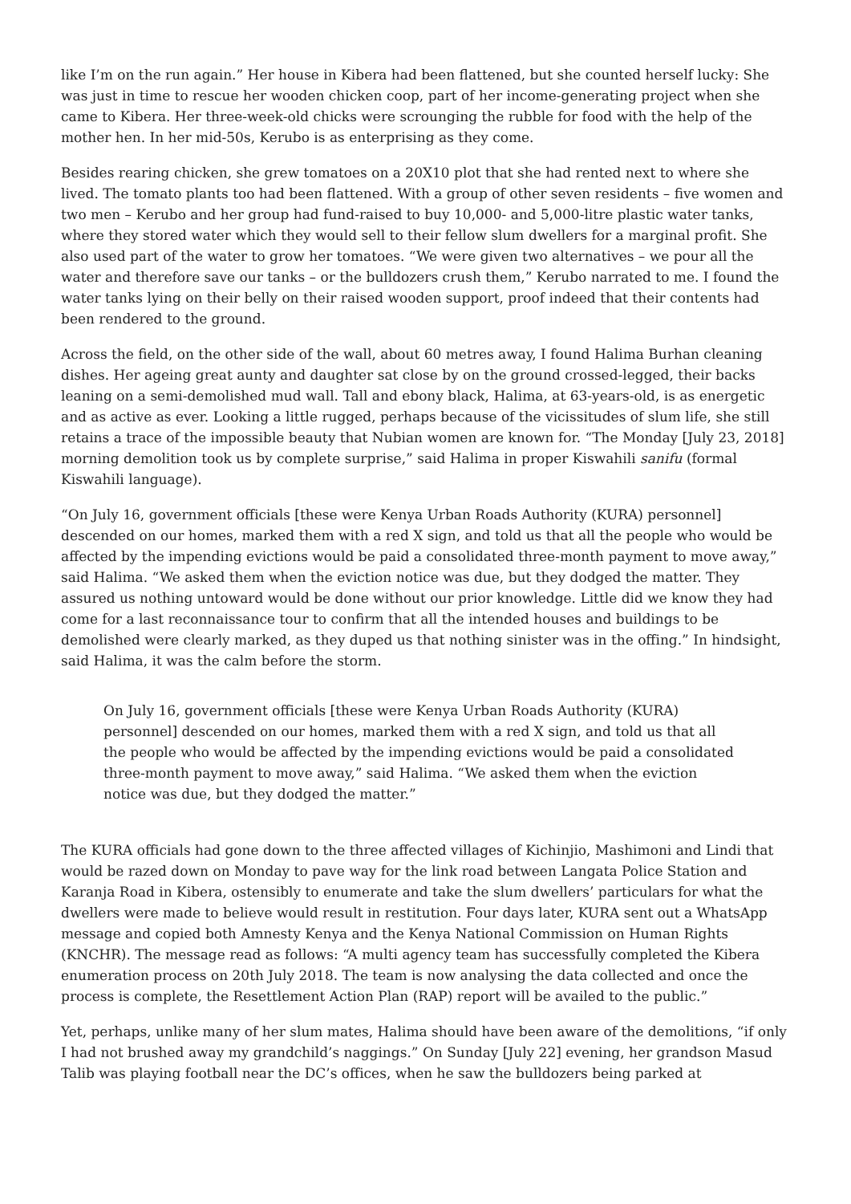like I’m on the run again.” Her house in Kibera had been flattened, but she counted herself lucky: She was just in time to rescue her wooden chicken coop, part of her income-generating project when she came to Kibera. Her three-week-old chicks were scrounging the rubble for food with the help of the mother hen. In her mid-50s, Kerubo is as enterprising as they come.
Besides rearing chicken, she grew tomatoes on a 20X10 plot that she had rented next to where she lived. The tomato plants too had been flattened. With a group of other seven residents – five women and two men – Kerubo and her group had fund-raised to buy 10,000- and 5,000-litre plastic water tanks, where they stored water which they would sell to their fellow slum dwellers for a marginal profit. She also used part of the water to grow her tomatoes. “We were given two alternatives – we pour all the water and therefore save our tanks – or the bulldozers crush them,” Kerubo narrated to me. I found the water tanks lying on their belly on their raised wooden support, proof indeed that their contents had been rendered to the ground.
Across the field, on the other side of the wall, about 60 metres away, I found Halima Burhan cleaning dishes. Her ageing great aunty and daughter sat close by on the ground crossed-legged, their backs leaning on a semi-demolished mud wall. Tall and ebony black, Halima, at 63-years-old, is as energetic and as active as ever. Looking a little rugged, perhaps because of the vicissitudes of slum life, she still retains a trace of the impossible beauty that Nubian women are known for. “The Monday [July 23, 2018] morning demolition took us by complete surprise,” said Halima in proper Kiswahili sanifu (formal Kiswahili language).
“On July 16, government officials [these were Kenya Urban Roads Authority (KURA) personnel] descended on our homes, marked them with a red X sign, and told us that all the people who would be affected by the impending evictions would be paid a consolidated three-month payment to move away,” said Halima. “We asked them when the eviction notice was due, but they dodged the matter. They assured us nothing untoward would be done without our prior knowledge. Little did we know they had come for a last reconnaissance tour to confirm that all the intended houses and buildings to be demolished were clearly marked, as they duped us that nothing sinister was in the offing.” In hindsight, said Halima, it was the calm before the storm.
On July 16, government officials [these were Kenya Urban Roads Authority (KURA) personnel] descended on our homes, marked them with a red X sign, and told us that all the people who would be affected by the impending evictions would be paid a consolidated three-month payment to move away,” said Halima. “We asked them when the eviction notice was due, but they dodged the matter.”
The KURA officials had gone down to the three affected villages of Kichinjio, Mashimoni and Lindi that would be razed down on Monday to pave way for the link road between Langata Police Station and Karanja Road in Kibera, ostensibly to enumerate and take the slum dwellers’ particulars for what the dwellers were made to believe would result in restitution. Four days later, KURA sent out a WhatsApp message and copied both Amnesty Kenya and the Kenya National Commission on Human Rights (KNCHR). The message read as follows: “A multi agency team has successfully completed the Kibera enumeration process on 20th July 2018. The team is now analysing the data collected and once the process is complete, the Resettlement Action Plan (RAP) report will be availed to the public.”
Yet, perhaps, unlike many of her slum mates, Halima should have been aware of the demolitions, “if only I had not brushed away my grandchild’s naggings.” On Sunday [July 22] evening, her grandson Masud Talib was playing football near the DC’s offices, when he saw the bulldozers being parked at